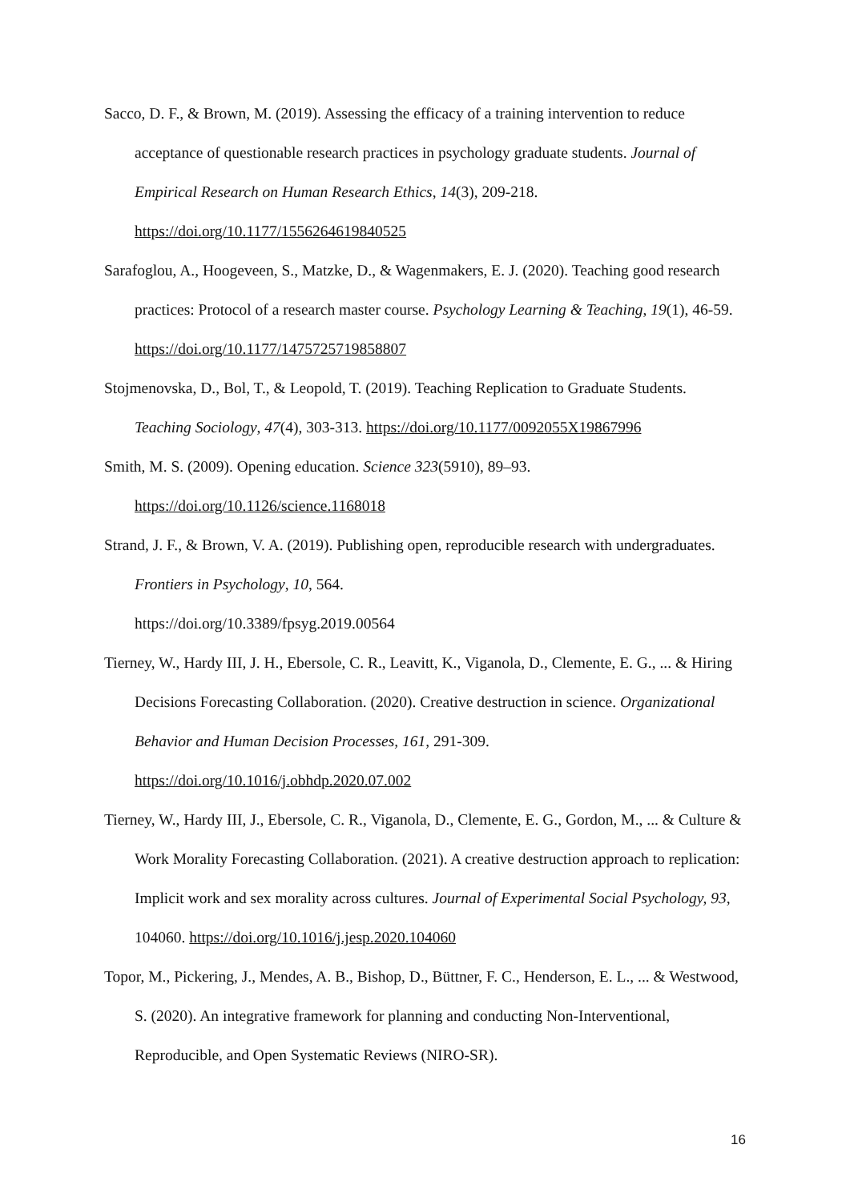Sacco, D. F., & Brown, M. (2019). Assessing the efficacy of a training intervention to reduce acceptance of questionable research practices in psychology graduate students. Journal of Empirical Research on Human Research Ethics, 14(3), 209-218. https://doi.org/10.1177/1556264619840525
Sarafoglou, A., Hoogeveen, S., Matzke, D., & Wagenmakers, E. J. (2020). Teaching good research practices: Protocol of a research master course. Psychology Learning & Teaching, 19(1), 46-59. https://doi.org/10.1177/1475725719858807
Stojmenovska, D., Bol, T., & Leopold, T. (2019). Teaching Replication to Graduate Students. Teaching Sociology, 47(4), 303-313. https://doi.org/10.1177/0092055X19867996
Smith, M. S. (2009). Opening education. Science 323(5910), 89–93.
https://doi.org/10.1126/science.1168018
Strand, J. F., & Brown, V. A. (2019). Publishing open, reproducible research with undergraduates. Frontiers in Psychology, 10, 564.
https://doi.org/10.3389/fpsyg.2019.00564
Tierney, W., Hardy III, J. H., Ebersole, C. R., Leavitt, K., Viganola, D., Clemente, E. G., ... & Hiring Decisions Forecasting Collaboration. (2020). Creative destruction in science. Organizational Behavior and Human Decision Processes, 161, 291-309.
https://doi.org/10.1016/j.obhdp.2020.07.002
Tierney, W., Hardy III, J., Ebersole, C. R., Viganola, D., Clemente, E. G., Gordon, M., ... & Culture & Work Morality Forecasting Collaboration. (2021). A creative destruction approach to replication: Implicit work and sex morality across cultures. Journal of Experimental Social Psychology, 93, 104060. https://doi.org/10.1016/j.jesp.2020.104060
Topor, M., Pickering, J., Mendes, A. B., Bishop, D., Büttner, F. C., Henderson, E. L., ... & Westwood, S. (2020). An integrative framework for planning and conducting Non-Interventional, Reproducible, and Open Systematic Reviews (NIRO-SR).
16